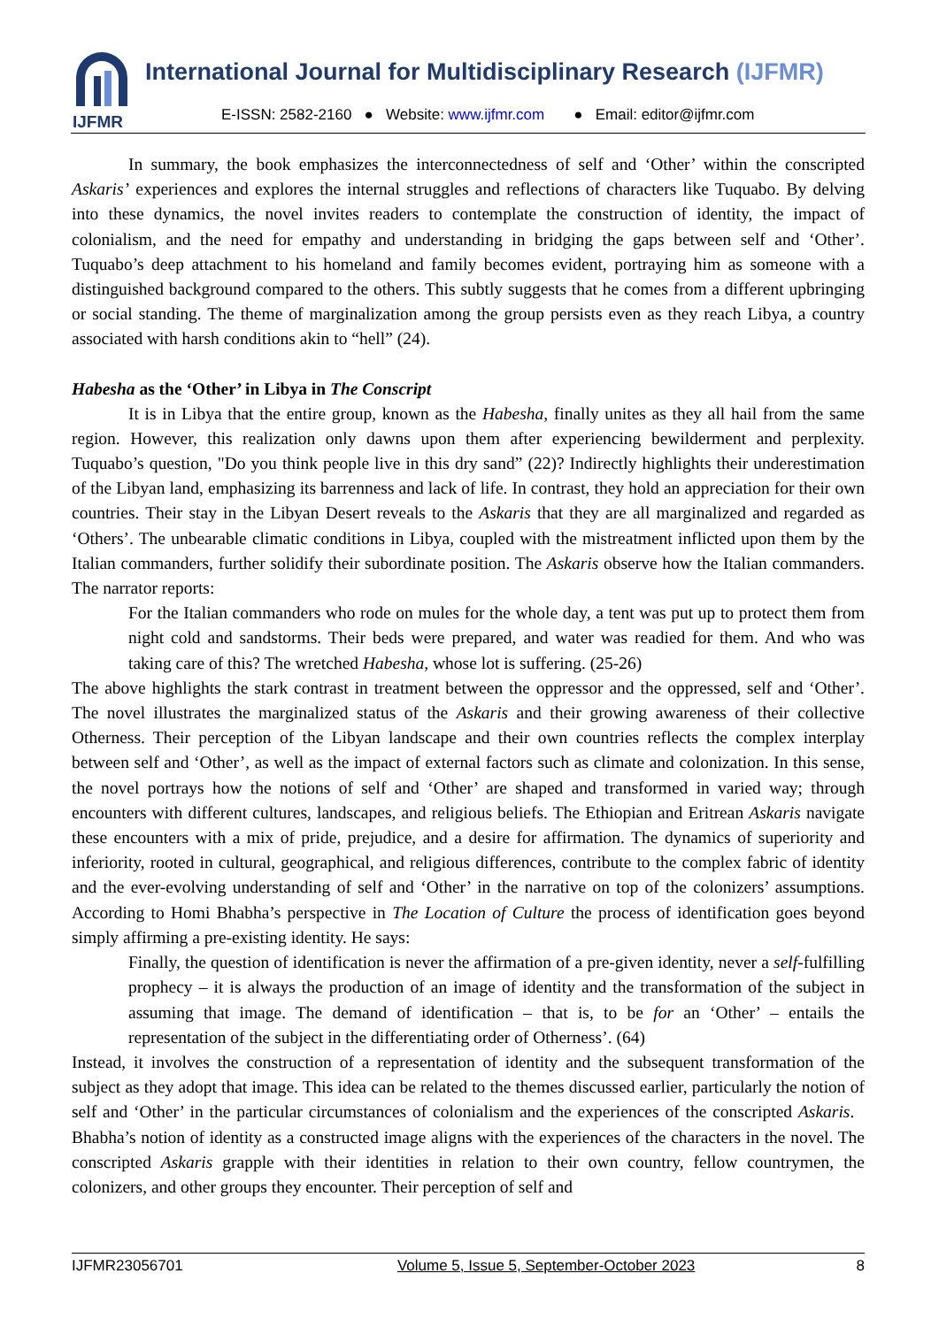IJFMR
International Journal for Multidisciplinary Research (IJFMR)
E-ISSN: 2582-2160 ● Website: www.ijfmr.com ● Email: editor@ijfmr.com
In summary, the book emphasizes the interconnectedness of self and ‘Other’ within the conscripted Askaris’ experiences and explores the internal struggles and reflections of characters like Tuquabo. By delving into these dynamics, the novel invites readers to contemplate the construction of identity, the impact of colonialism, and the need for empathy and understanding in bridging the gaps between self and ‘Other’. Tuquabo’s deep attachment to his homeland and family becomes evident, portraying him as someone with a distinguished background compared to the others. This subtly suggests that he comes from a different upbringing or social standing. The theme of marginalization among the group persists even as they reach Libya, a country associated with harsh conditions akin to “hell” (24).
Habesha as the ‘Other’ in Libya in The Conscript
It is in Libya that the entire group, known as the Habesha, finally unites as they all hail from the same region. However, this realization only dawns upon them after experiencing bewilderment and perplexity. Tuquabo’s question, "Do you think people live in this dry sand” (22)? Indirectly highlights their underestimation of the Libyan land, emphasizing its barrenness and lack of life. In contrast, they hold an appreciation for their own countries. Their stay in the Libyan Desert reveals to the Askaris that they are all marginalized and regarded as ‘Others’. The unbearable climatic conditions in Libya, coupled with the mistreatment inflicted upon them by the Italian commanders, further solidify their subordinate position. The Askaris observe how the Italian commanders. The narrator reports:
For the Italian commanders who rode on mules for the whole day, a tent was put up to protect them from night cold and sandstorms. Their beds were prepared, and water was readied for them. And who was taking care of this? The wretched Habesha, whose lot is suffering. (25-26)
The above highlights the stark contrast in treatment between the oppressor and the oppressed, self and ‘Other’. The novel illustrates the marginalized status of the Askaris and their growing awareness of their collective Otherness. Their perception of the Libyan landscape and their own countries reflects the complex interplay between self and ‘Other’, as well as the impact of external factors such as climate and colonization. In this sense, the novel portrays how the notions of self and ‘Other’ are shaped and transformed in varied way; through encounters with different cultures, landscapes, and religious beliefs. The Ethiopian and Eritrean Askaris navigate these encounters with a mix of pride, prejudice, and a desire for affirmation. The dynamics of superiority and inferiority, rooted in cultural, geographical, and religious differences, contribute to the complex fabric of identity and the ever-evolving understanding of self and ‘Other’ in the narrative on top of the colonizers’ assumptions. According to Homi Bhabha’s perspective in The Location of Culture the process of identification goes beyond simply affirming a pre-existing identity. He says:
Finally, the question of identification is never the affirmation of a pre-given identity, never a self-fulfilling prophecy – it is always the production of an image of identity and the transformation of the subject in assuming that image. The demand of identification – that is, to be for an ‘Other’ – entails the representation of the subject in the differentiating order of Otherness’. (64)
Instead, it involves the construction of a representation of identity and the subsequent transformation of the subject as they adopt that image. This idea can be related to the themes discussed earlier, particularly the notion of self and ‘Other’ in the particular circumstances of colonialism and the experiences of the conscripted Askaris. Bhabha’s notion of identity as a constructed image aligns with the experiences of the characters in the novel. The conscripted Askaris grapple with their identities in relation to their own country, fellow countrymen, the colonizers, and other groups they encounter. Their perception of self and
IJFMR23056701 Volume 5, Issue 5, September-October 2023 8